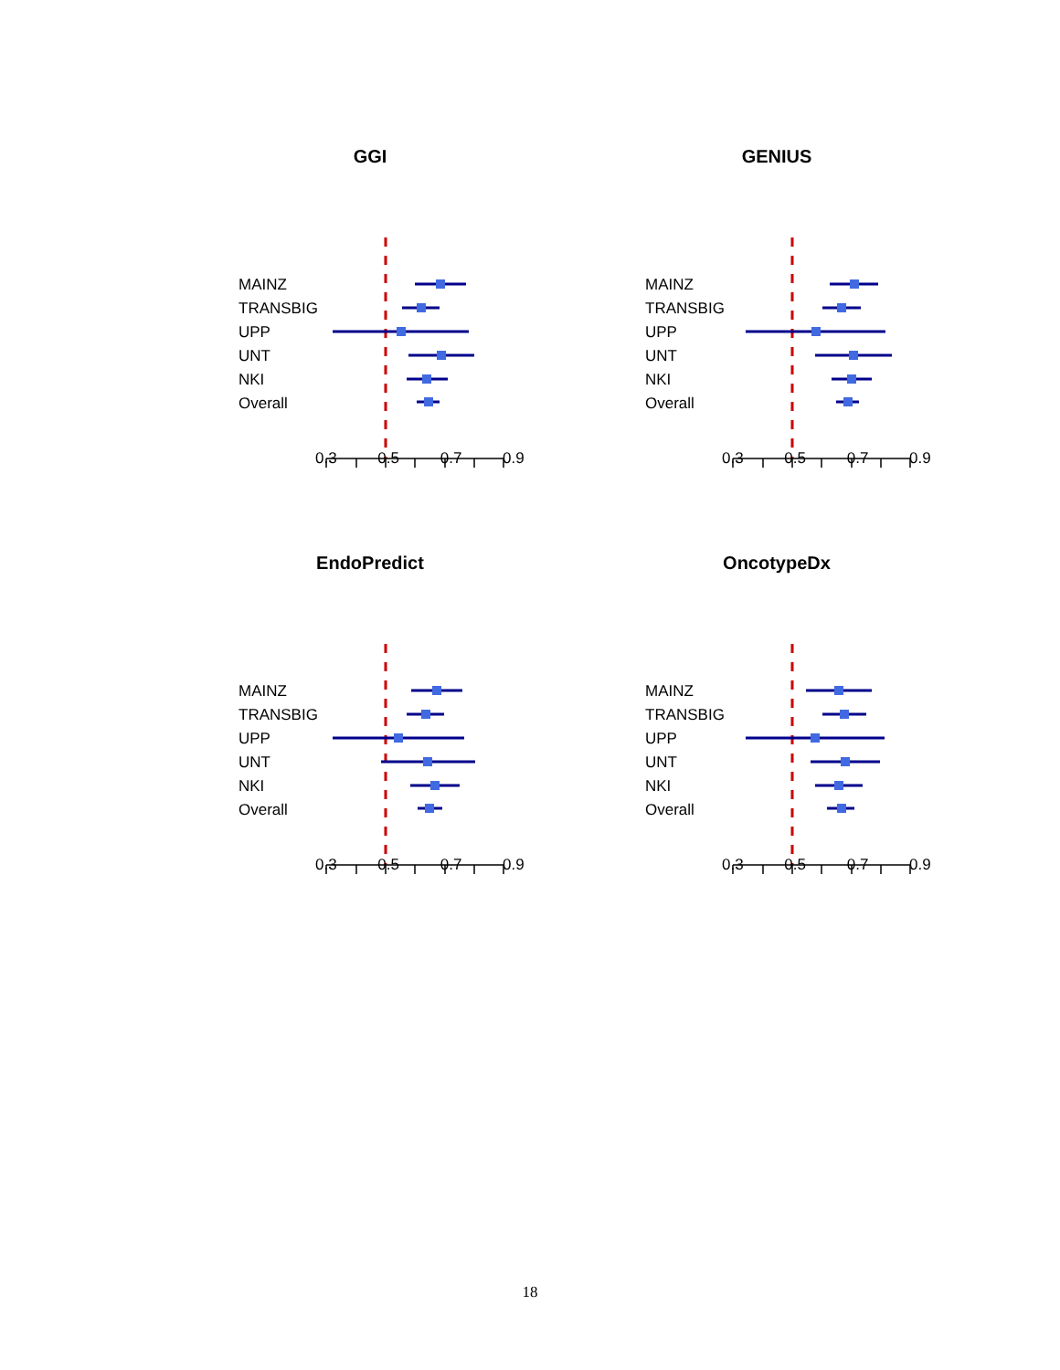GGI
MAINZ
TRANSBIG
UPP
UNT
NKI
Overall
0.3 0.5 0.7 0.9
GENIUS
MAINZ
TRANSBIG
UPP
UNT
NKI
Overall
0.3 0.5 0.7 0.9
EndoPredict
MAINZ
TRANSBIG
UPP
UNT
NKI
Overall
0.3 0.5 0.7 0.9
OncotypeDx
MAINZ
TRANSBIG
UPP
UNT
NKI
Overall
0.3 0.5 0.7 0.9
18